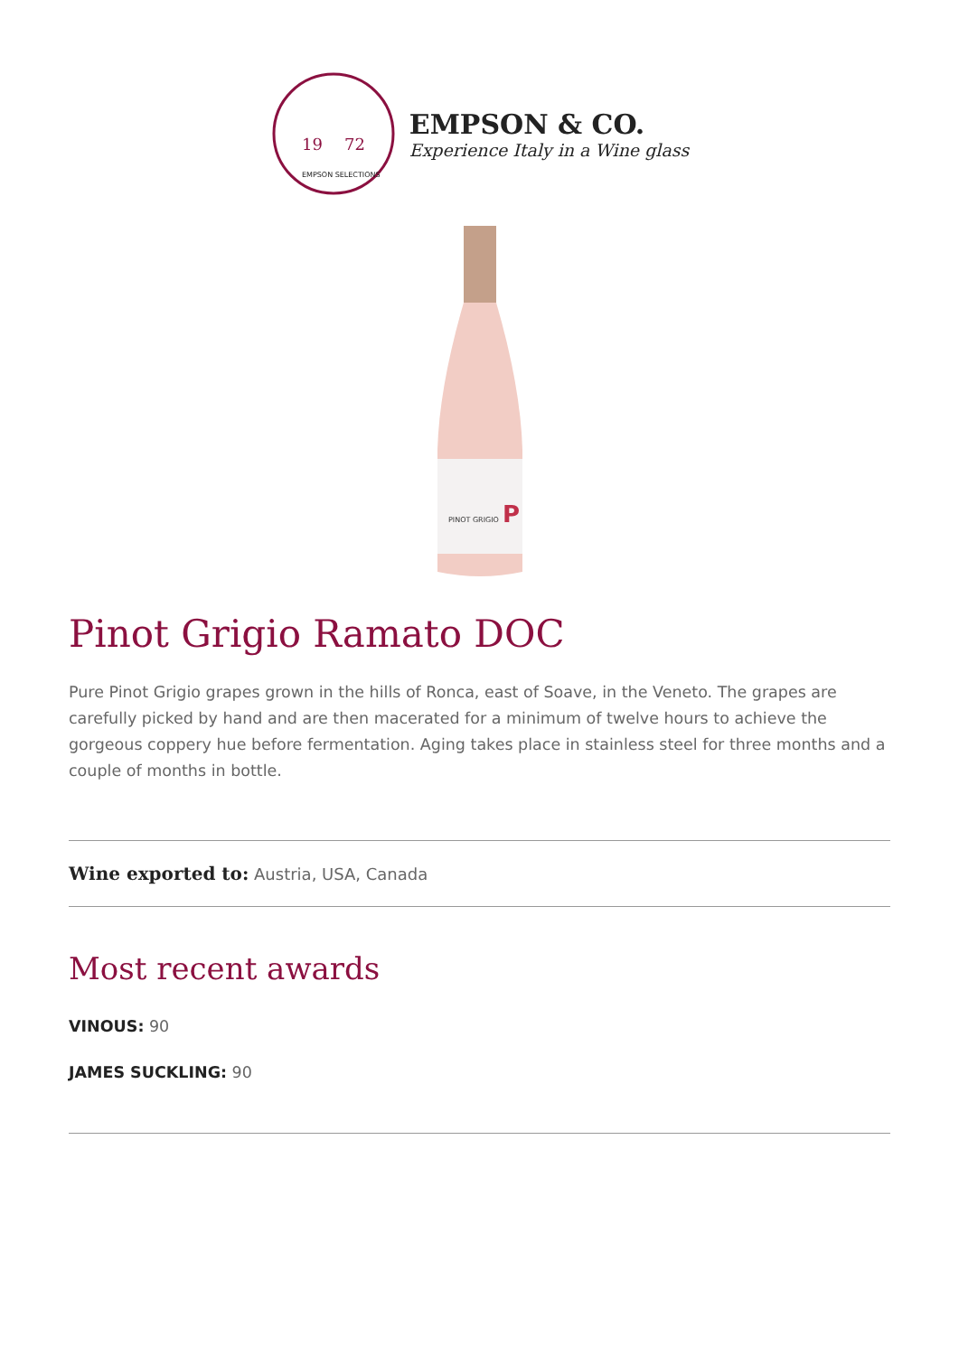19
72
EMPSON SELECTIONS
EMPSON & CO.
Experience Italy in a Wine glass
PINOT GRIGIO
P
Pinot Grigio Ramato DOC
Pure Pinot Grigio grapes grown in the hills of Ronca, east of Soave, in the Veneto. The grapes are carefully picked by hand and are then macerated for a minimum of twelve hours to achieve the gorgeous coppery hue before fermentation. Aging takes place in stainless steel for three months and a couple of months in bottle.
Wine exported to: Austria, USA, Canada
Most recent awards
VINOUS: 90
JAMES SUCKLING: 90